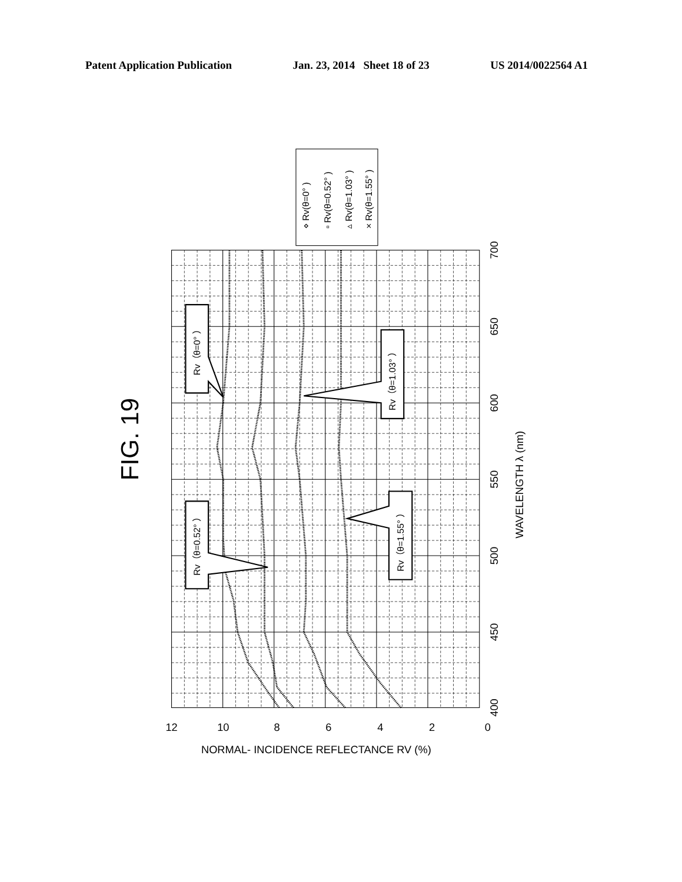Patent Application Publication Jan. 23, 2014 Sheet 18 of 23 US 2014/0022564 A1
0
2
4
6
8
10
12
400
450
500
550
600
650
700
WAVELENGTH λ (nm)
NORMAL- INCIDENCE REFLECTANCE RV (%)
FIG. 19
⋄ Rv(θ=0° )
▫ Rv(θ=0.52° )
▵ Rv(θ=1.03° )
× Rv(θ=1.55° )
Rv（θ=0° ）
Rv（θ=0.52° ）
Rv（θ=1.03° ）
Rv（θ=1.55° ）